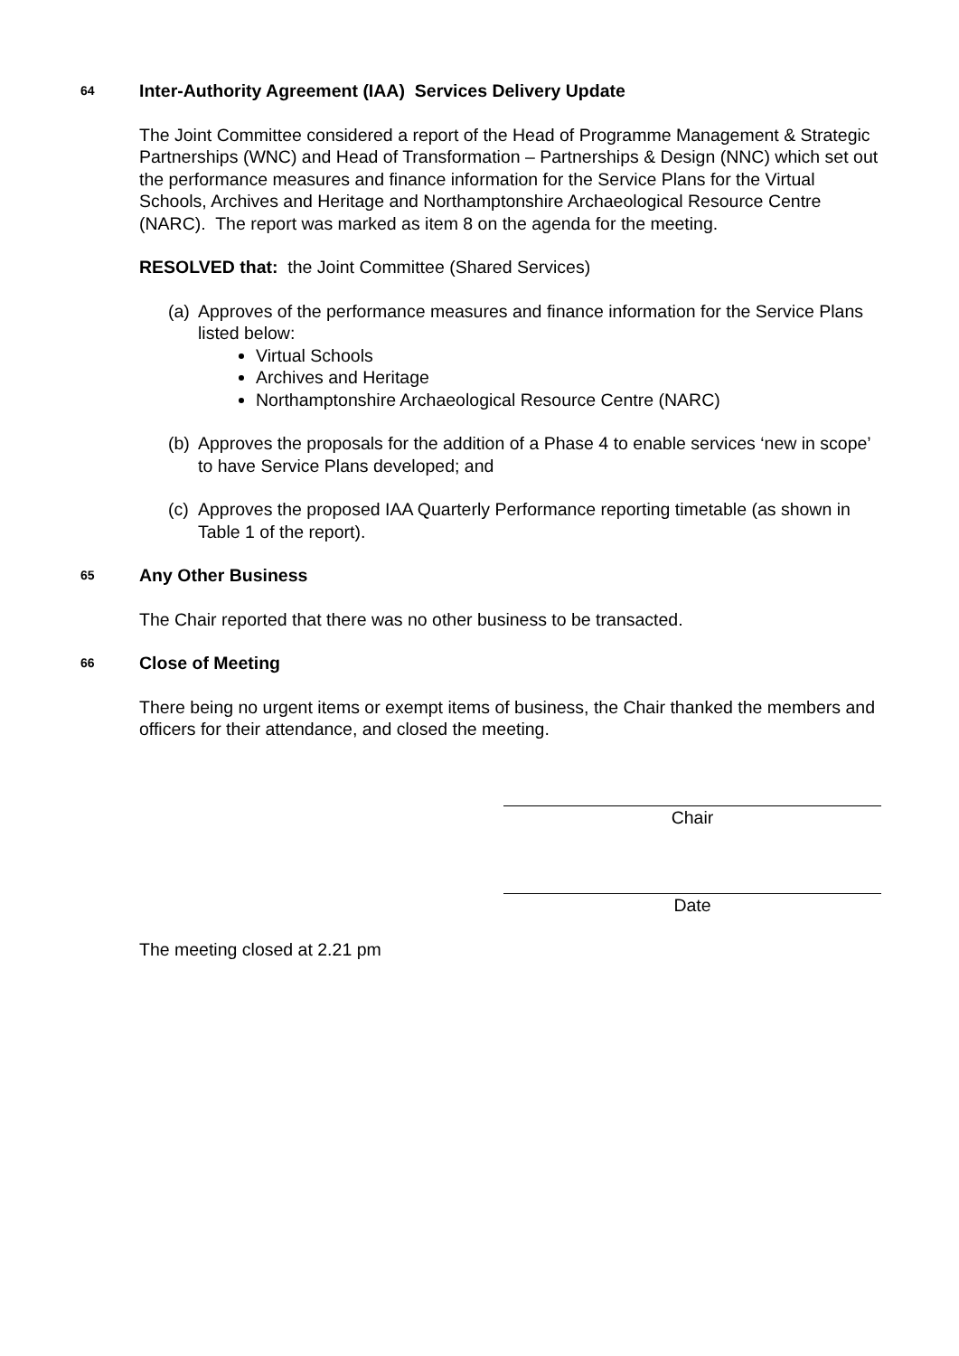64 Inter-Authority Agreement (IAA) Services Delivery Update
The Joint Committee considered a report of the Head of Programme Management & Strategic Partnerships (WNC) and Head of Transformation – Partnerships & Design (NNC) which set out the performance measures and finance information for the Service Plans for the Virtual Schools, Archives and Heritage and Northamptonshire Archaeological Resource Centre (NARC). The report was marked as item 8 on the agenda for the meeting.
RESOLVED that: the Joint Committee (Shared Services)
(a)
Approves of the performance measures and finance information for the Service Plans listed below:
Virtual Schools
Archives and Heritage
Northamptonshire Archaeological Resource Centre (NARC)
(b)
Approves the proposals for the addition of a Phase 4 to enable services ‘new in scope’ to have Service Plans developed; and
(c)
Approves the proposed IAA Quarterly Performance reporting timetable (as shown in Table 1 of the report).
65 Any Other Business
The Chair reported that there was no other business to be transacted.
66 Close of Meeting
There being no urgent items or exempt items of business, the Chair thanked the members and officers for their attendance, and closed the meeting.
Chair
Date
The meeting closed at 2.21 pm